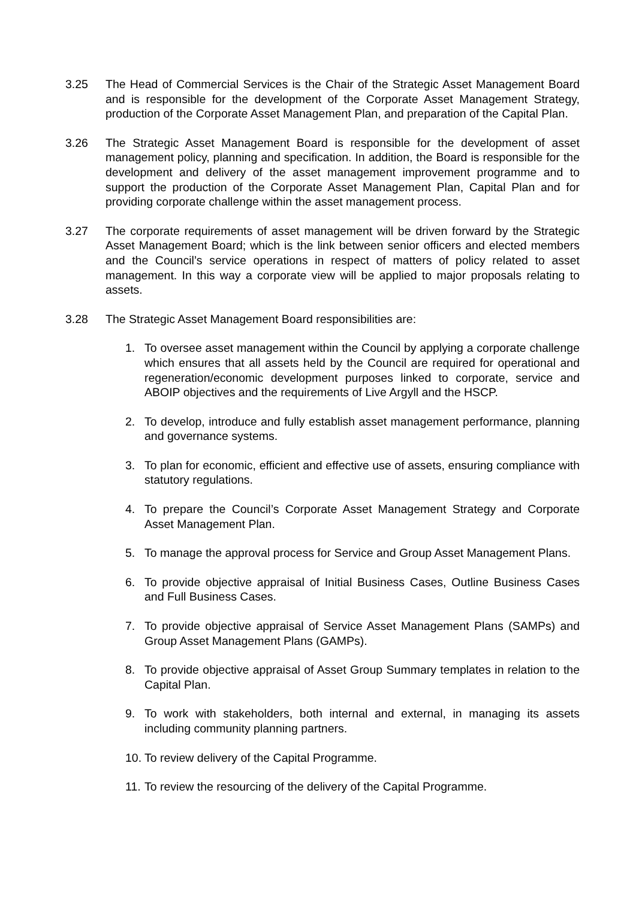3.25 The Head of Commercial Services is the Chair of the Strategic Asset Management Board and is responsible for the development of the Corporate Asset Management Strategy, production of the Corporate Asset Management Plan, and preparation of the Capital Plan.
3.26 The Strategic Asset Management Board is responsible for the development of asset management policy, planning and specification. In addition, the Board is responsible for the development and delivery of the asset management improvement programme and to support the production of the Corporate Asset Management Plan, Capital Plan and for providing corporate challenge within the asset management process.
3.27 The corporate requirements of asset management will be driven forward by the Strategic Asset Management Board; which is the link between senior officers and elected members and the Council’s service operations in respect of matters of policy related to asset management. In this way a corporate view will be applied to major proposals relating to assets.
3.28 The Strategic Asset Management Board responsibilities are:
1. To oversee asset management within the Council by applying a corporate challenge which ensures that all assets held by the Council are required for operational and regeneration/economic development purposes linked to corporate, service and ABOIP objectives and the requirements of Live Argyll and the HSCP.
2. To develop, introduce and fully establish asset management performance, planning and governance systems.
3. To plan for economic, efficient and effective use of assets, ensuring compliance with statutory regulations.
4. To prepare the Council’s Corporate Asset Management Strategy and Corporate Asset Management Plan.
5. To manage the approval process for Service and Group Asset Management Plans.
6. To provide objective appraisal of Initial Business Cases, Outline Business Cases and Full Business Cases.
7. To provide objective appraisal of Service Asset Management Plans (SAMPs) and Group Asset Management Plans (GAMPs).
8. To provide objective appraisal of Asset Group Summary templates in relation to the Capital Plan.
9. To work with stakeholders, both internal and external, in managing its assets including community planning partners.
10.
To review delivery of the Capital Programme.
11.
To review the resourcing of the delivery of the Capital Programme.